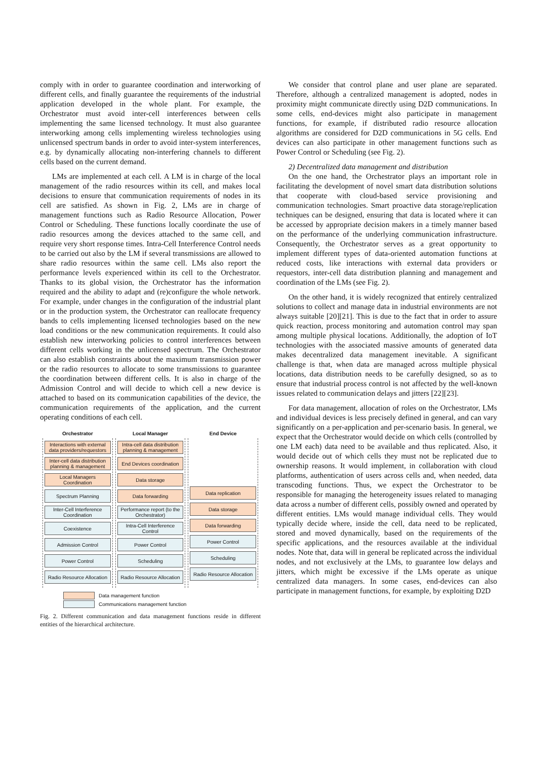comply with in order to guarantee coordination and interworking of different cells, and finally guarantee the requirements of the industrial application developed in the whole plant. For example, the Orchestrator must avoid inter-cell interferences between cells implementing the same licensed technology. It must also guarantee interworking among cells implementing wireless technologies using unlicensed spectrum bands in order to avoid inter-system interferences, e.g. by dynamically allocating non-interfering channels to different cells based on the current demand.
LMs are implemented at each cell. A LM is in charge of the local management of the radio resources within its cell, and makes local decisions to ensure that communication requirements of nodes in its cell are satisfied. As shown in Fig. 2, LMs are in charge of management functions such as Radio Resource Allocation, Power Control or Scheduling. These functions locally coordinate the use of radio resources among the devices attached to the same cell, and require very short response times. Intra-Cell Interference Control needs to be carried out also by the LM if several transmissions are allowed to share radio resources within the same cell. LMs also report the performance levels experienced within its cell to the Orchestrator. Thanks to its global vision, the Orchestrator has the information required and the ability to adapt and (re)configure the whole network. For example, under changes in the configuration of the industrial plant or in the production system, the Orchestrator can reallocate frequency bands to cells implementing licensed technologies based on the new load conditions or the new communication requirements. It could also establish new interworking policies to control interferences between different cells working in the unlicensed spectrum. The Orchestrator can also establish constraints about the maximum transmission power or the radio resources to allocate to some transmissions to guarantee the coordination between different cells. It is also in charge of the Admission Control and will decide to which cell a new device is attached to based on its communication capabilities of the device, the communication requirements of the application, and the current operating conditions of each cell.
| Orchestrator | Local Manager | End Device |
| --- | --- | --- |
| Interactions with external data providers/requestors Inter-cell data distribution planning & management Local Managers Coordination Spectrum Planning Inter-Cell Interference Coordination Coexistence Admission Control Power Control Radio Resource Allocation | Intra-cell data distribution planning & management End Devices coordination Data storage Data forwarding Performance report (to the Orchestrator) Intra-Cell Interference Control Power Control Scheduling Radio Resource Allocation | Data replication Data storage Data forwarding Power Control Scheduling Radio Resource Allocation |
Data management function
Communications management function
Fig. 2. Different communication and data management functions reside in different entities of the hierarchical architecture.
We consider that control plane and user plane are separated. Therefore, although a centralized management is adopted, nodes in proximity might communicate directly using D2D communications. In some cells, end-devices might also participate in management functions, for example, if distributed radio resource allocation algorithms are considered for D2D communications in 5G cells. End devices can also participate in other management functions such as Power Control or Scheduling (see Fig. 2).
2) Decentralized data management and distribution
On the one hand, the Orchestrator plays an important role in facilitating the development of novel smart data distribution solutions that cooperate with cloud-based service provisioning and communication technologies. Smart proactive data storage/replication techniques can be designed, ensuring that data is located where it can be accessed by appropriate decision makers in a timely manner based on the performance of the underlying communication infrastructure. Consequently, the Orchestrator serves as a great opportunity to implement different types of data-oriented automation functions at reduced costs, like interactions with external data providers or requestors, inter-cell data distribution planning and management and coordination of the LMs (see Fig. 2).
On the other hand, it is widely recognized that entirely centralized solutions to collect and manage data in industrial environments are not always suitable [20][21]. This is due to the fact that in order to assure quick reaction, process monitoring and automation control may span among multiple physical locations. Additionally, the adoption of IoT technologies with the associated massive amounts of generated data makes decentralized data management inevitable. A significant challenge is that, when data are managed across multiple physical locations, data distribution needs to be carefully designed, so as to ensure that industrial process control is not affected by the well-known issues related to communication delays and jitters [22][23].
For data management, allocation of roles on the Orchestrator, LMs and individual devices is less precisely defined in general, and can vary significantly on a per-application and per-scenario basis. In general, we expect that the Orchestrator would decide on which cells (controlled by one LM each) data need to be available and thus replicated. Also, it would decide out of which cells they must not be replicated due to ownership reasons. It would implement, in collaboration with cloud platforms, authentication of users across cells and, when needed, data transcoding functions. Thus, we expect the Orchestrator to be responsible for managing the heterogeneity issues related to managing data across a number of different cells, possibly owned and operated by different entities. LMs would manage individual cells. They would typically decide where, inside the cell, data need to be replicated, stored and moved dynamically, based on the requirements of the specific applications, and the resources available at the individual nodes. Note that, data will in general be replicated across the individual nodes, and not exclusively at the LMs, to guarantee low delays and jitters, which might be excessive if the LMs operate as unique centralized data managers. In some cases, end-devices can also participate in management functions, for example, by exploiting D2D